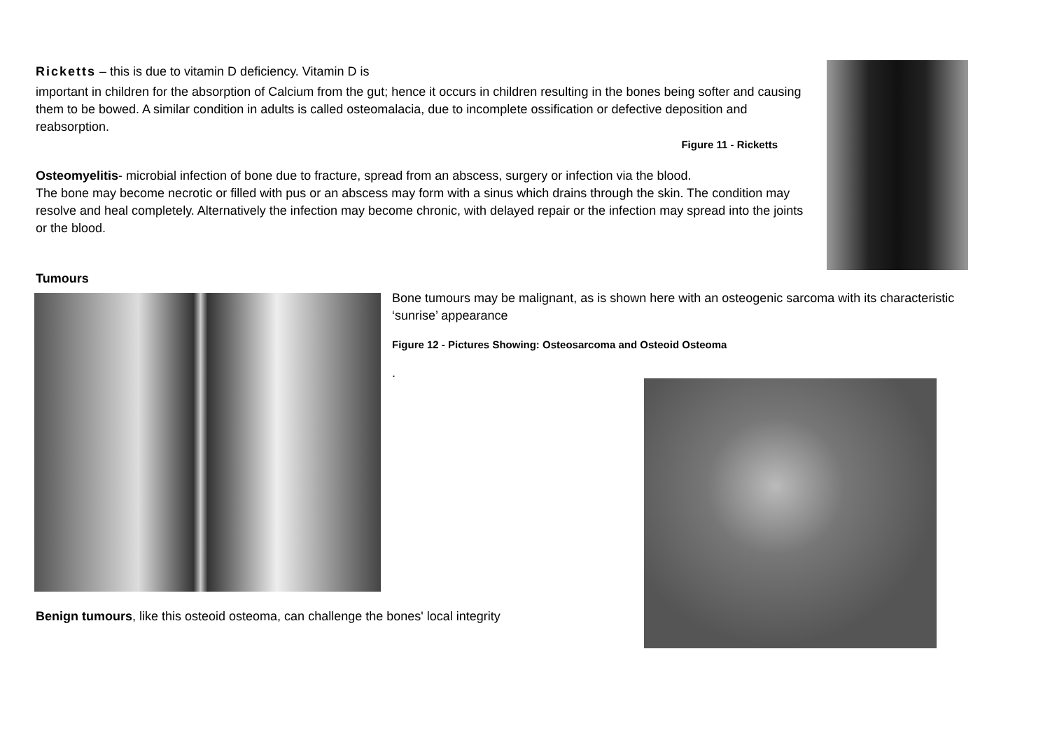Ricketts – this is due to vitamin D deficiency. Vitamin D is
important in children for the absorption of Calcium from the gut; hence it occurs in children resulting in the bones being softer and causing them to be bowed. A similar condition in adults is called osteomalacia, due to incomplete ossification or defective deposition and reabsorption.
Figure 11 - Ricketts
Osteomyelitis- microbial infection of bone due to fracture, spread from an abscess, surgery or infection via the blood.
The bone may become necrotic or filled with pus or an abscess may form with a sinus which drains through the skin. The condition may resolve and heal completely. Alternatively the infection may become chronic, with delayed repair or the infection may spread into the joints or the blood.
Tumours
Bone tumours may be malignant, as is shown here with an osteogenic sarcoma with its characteristic ‘sunrise’ appearance
Figure 12 - Pictures Showing: Osteosarcoma and Osteoid Osteoma
.
Benign tumours, like this osteoid osteoma, can challenge the bones' local integrity